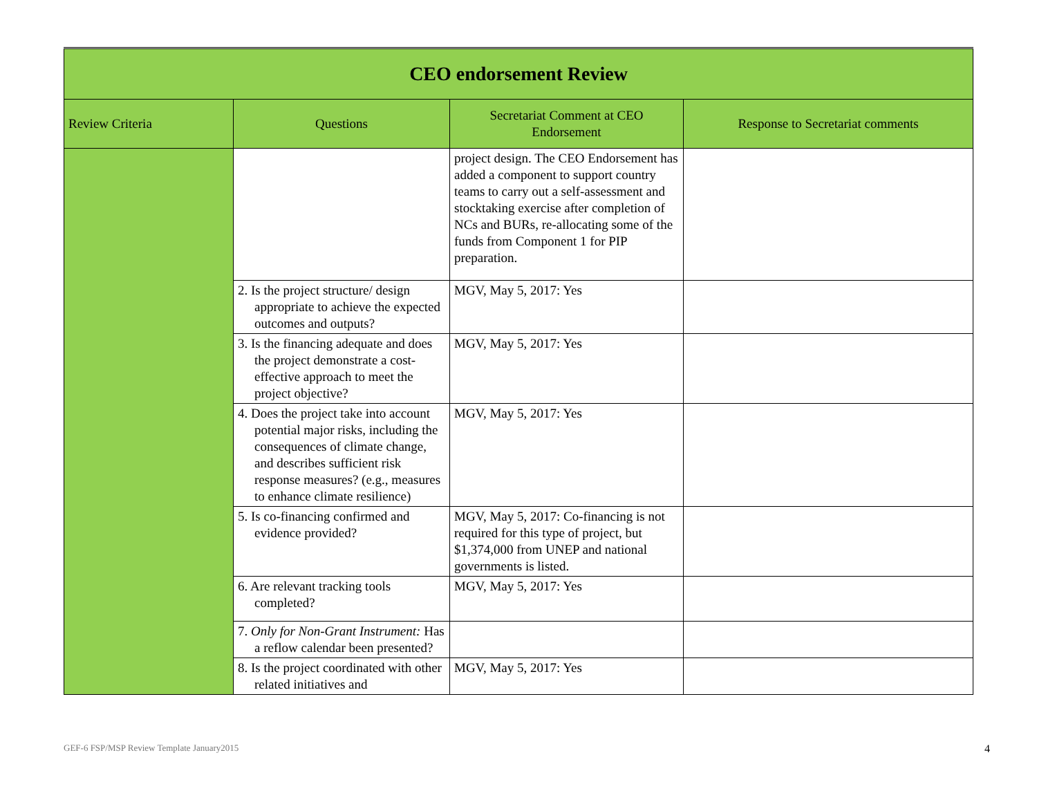| CEO endorsement Review | | | |
| Review Criteria | Questions | Secretariat Comment at CEO Endorsement | Response to Secretariat comments |
| | | project design. The CEO Endorsement has added a component to support country teams to carry out a self-assessment and stocktaking exercise after completion of NCs and BURs, re-allocating some of the funds from Component 1 for PIP preparation. | |
| | 2. Is the project structure/ design appropriate to achieve the expected outcomes and outputs? | MGV, May 5, 2017: Yes | |
| | 3. Is the financing adequate and does the project demonstrate a cost-effective approach to meet the project objective? | MGV, May 5, 2017: Yes | |
| | 4. Does the project take into account potential major risks, including the consequences of climate change, and describes sufficient risk response measures? (e.g., measures to enhance climate resilience) | MGV, May 5, 2017: Yes | |
| | 5. Is co-financing confirmed and evidence provided? | MGV, May 5, 2017: Co-financing is not required for this type of project, but $1,374,000 from UNEP and national governments is listed. | |
| | 6. Are relevant tracking tools completed? | MGV, May 5, 2017: Yes | |
| | 7. Only for Non-Grant Instrument: Has a reflow calendar been presented? | | |
| | 8. Is the project coordinated with other related initiatives and | MGV, May 5, 2017: Yes | |
GEF-6 FSP/MSP Review Template January2015 4